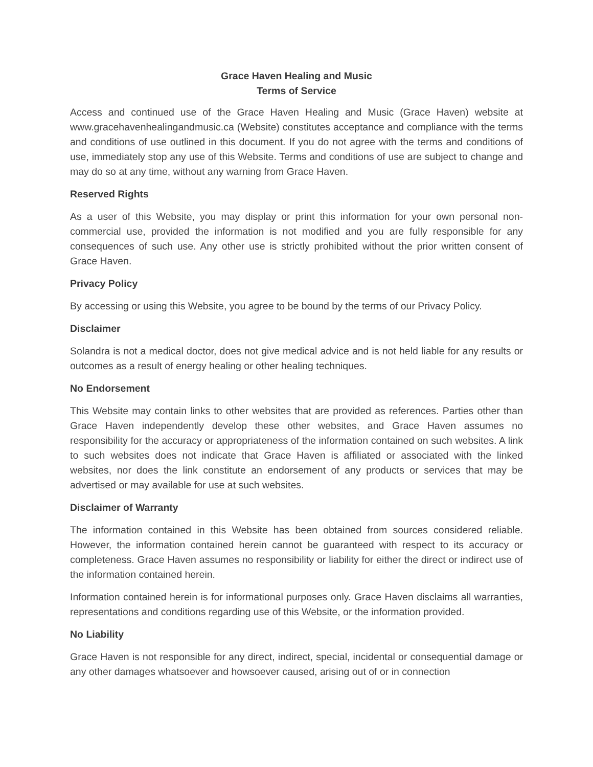Grace Haven Healing and Music
Terms of Service
Access and continued use of the Grace Haven Healing and Music (Grace Haven) website at www.gracehavenhealingandmusic.ca (Website) constitutes acceptance and compliance with the terms and conditions of use outlined in this document. If you do not agree with the terms and conditions of use, immediately stop any use of this Website. Terms and conditions of use are subject to change and may do so at any time, without any warning from Grace Haven.
Reserved Rights
As a user of this Website, you may display or print this information for your own personal non-commercial use, provided the information is not modified and you are fully responsible for any consequences of such use. Any other use is strictly prohibited without the prior written consent of Grace Haven.
Privacy Policy
By accessing or using this Website, you agree to be bound by the terms of our Privacy Policy.
Disclaimer
Solandra is not a medical doctor, does not give medical advice and is not held liable for any results or outcomes as a result of energy healing or other healing techniques.
No Endorsement
This Website may contain links to other websites that are provided as references. Parties other than Grace Haven independently develop these other websites, and Grace Haven assumes no responsibility for the accuracy or appropriateness of the information contained on such websites. A link to such websites does not indicate that Grace Haven is affiliated or associated with the linked websites, nor does the link constitute an endorsement of any products or services that may be advertised or may available for use at such websites.
Disclaimer of Warranty
The information contained in this Website has been obtained from sources considered reliable. However, the information contained herein cannot be guaranteed with respect to its accuracy or completeness. Grace Haven assumes no responsibility or liability for either the direct or indirect use of the information contained herein.
Information contained herein is for informational purposes only. Grace Haven disclaims all warranties, representations and conditions regarding use of this Website, or the information provided.
No Liability
Grace Haven is not responsible for any direct, indirect, special, incidental or consequential damage or any other damages whatsoever and howsoever caused, arising out of or in connection